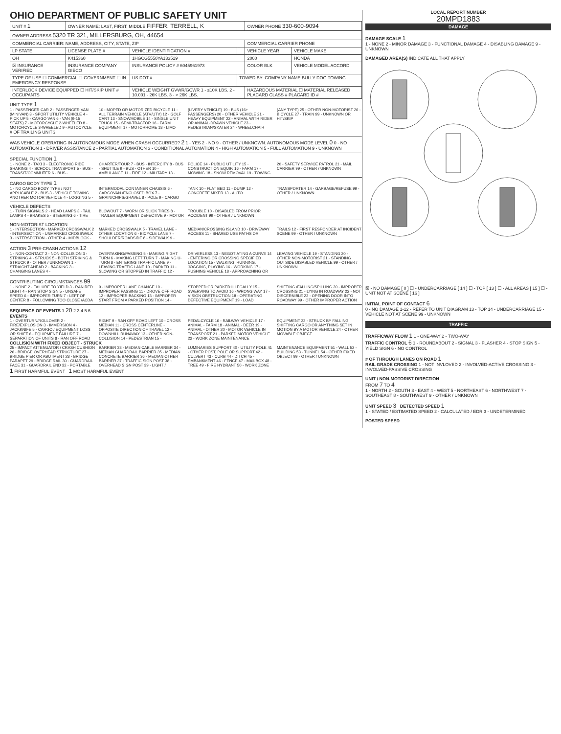OHIO DEPARTMENT OF PUBLIC SAFETY UNIT
| UNIT # 1 | OWNER NAME: LAST, FIRST, MIDDLE FIFFER, TERRELL, K | | | OWNER PHONE 330-600-9094 | |
| OWNER ADDRESS 5320 TR 321, MILLERSBURG, OH, 44654 | | | | | |
| COMMERCIAL CARRIER: NAME, ADDRESS, CITY, STATE, ZIP | | | | COMMERCIAL CARRIER PHONE | |
| LP STATE | LICENSE PLATE # | VEHICLE IDENTIFICATION # | | VEHICLE YEAR | VEHICLE MAKE |
| OH | K415360 | 1HGCG5550YA133519 | | 2000 | HONDA |
| ☒ INSURANCE VERIFIED | INSURANCE COMPANY GIECO | INSURANCE POLICY # 6045961973 | | COLOR BLK | VEHICLE MODEL ACCORD |
| TYPE OF USE ☐ COMMERCIAL ☐ GOVERNMENT ☐ IN EMERGENCY RESPONSE | | US DOT # | TOWED BY: COMPANY NAME BULLY DOG TOWING | | |
| INTERLOCK DEVICE EQUIPPED ☐ HIT/SKIP UNIT # OCCUPANTS | | VEHICLE WEIGHT GVWR/GCWR 1 - ≤10K LBS. 2 - 10.001 - 26K LBS. 3 - > 26K LBS. | | HAZARDOUS MATERIAL ☐ MATERIAL RELEASED PLACARD CLASS # PLACARD ID # | |
UNIT TYPE 1
1 - PASSENGER CAR 2 - PASSENGER VAN (MINIVAN) 3 - SPORT UTILITY VEHICLE 4 - PICK UP 5 - CARGO VAN 6 - VAN (9-15 SEATS) 7 - MOTORCYCLE 2-WHEELED 8 - MOTORCYCLE 3-WHEELED 9 - AUTOCYCLE 10 - MOPED OR MOTORIZED BICYCLE 11 - ALL TERRAIN VEHICLE (ATV/UTV) 12 - GOLF CART 13 - SNOWMOBILE 14 - SINGLE UNIT TRUCK 15 - SEMI-TRACTOR 16 - FARM EQUIPMENT 17 - MOTORHOME 18 - LIMO (LIVERY VEHICLE) 19 - BUS (16+ PASSENGERS) 20 - OTHER VEHICLE 21 - HEAVY EQUIPMENT 22 - ANIMAL WITH RIDER OR ANIMAL-DRAWN VEHICLE 23 - PEDESTRIAN/SKATER 24 - WHEELCHAIR (ANY TYPE) 25 - OTHER NON-MOTORIST 26 - BICYCLE 27 - TRAIN 99 - UNKNOWN OR HIT/SKIP
# OF TRAILING UNITS
WAS VEHICLE OPERATING IN AUTONOMOUS MODE WHEN CRASH OCCURRED? 2 1 - YES 2 - NO 9 - OTHER / UNKNOWN. AUTONOMOUS MODE LEVEL 0 0 - NO AUTOMATION 1 - DRIVER ASSISTANCE 2 - PARTIAL AUTOMATION 3 - CONDITIONAL AUTOMATION 4 - HIGH AUTOMATION 5 - FULL AUTOMATION 9 - UNKNOWN
SPECIAL FUNCTION 1
1 - NONE 2 - TAXI 3 - ELECTRONIC RIDE SHARING 4 - SCHOOL TRANSPORT 5 - BUS - TRANSIT/COMMUTER 6 - BUS - CHARTER/TOUR 7 - BUS - INTERCITY 8 - BUS - SHUTTLE 9 - BUS - OTHER 10 - AMBULANCE 11 - FIRE 12 - MILITARY 13 - POLICE 14 - PUBLIC UTILITY 15 - CONSTRUCTION EQUIP. 16 - FARM 17 - MOWING 18 - SNOW REMOVAL 19 - TOWING 20 - SAFETY SERVICE PATROL 21 - MAIL CARRIER 99 - OTHER / UNKNOWN
CARGO BODY TYPE 1
1 - NO CARGO BODY TYPE / NOT APPLICABLE 2 - BUS 3 - VEHICLE TOWING ANOTHER MOTOR VEHICLE 4 - LOGGING 5 - INTERMODAL CONTAINER CHASSIS 6 - CARGOVAN /ENCLOSED BOX 7 - GRAIN/CHIPS/GRAVEL 8 - POLE 9 - CARGO TANK 10 - FLAT BED 11 - DUMP 12 - CONCRETE MIXER 13 - AUTO TRANSPORTER 14 - GARBAGE/REFUSE 99 - OTHER / UNKNOWN
VEHICLE DEFECTS
1 - TURN SIGNALS 2 - HEAD LAMPS 3 - TAIL LAMPS 4 - BRAKES 5 - STEERING 6 - TIRE BLOWOUT 7 - WORN OR SLICK TIRES 8 - TRAILER EQUIPMENT DEFECTIVE 9 - MOTOR TROUBLE 10 - DISABLED FROM PRIOR ACCIDENT 99 - OTHER / UNKNOWN
NON-MOTORIST LOCATION
1 - INTERSECTION - MARKED CROSSWALK 2 - INTERSECTION - UNMARKED CROSSWALK 3 - INTERSECTION - OTHER 4 - MIDBLOCK - MARKED CROSSWALK 5 - TRAVEL LANE - OTHER LOCATION 6 - BICYCLE LANE 7 - SHOULDER/ROADSIDE 8 - SIDEWALK 9 - MEDIAN/CROSSING ISLAND 10 - DRIVEWAY ACCESS 11 - SHARED USE PATHS OR TRAILS 12 - FIRST RESPONDER AT INCIDENT SCENE 99 - OTHER / UNKNOWN
ACTION 3 PRE-CRASH ACTIONS 12
1 - NON-CONTACT 2 - NON-COLLISION 3 - STRIKING 4 - STRUCK 5 - BOTH STRIKING & STRUCK 9 - OTHER / UNKNOWN 1 - STRAIGHT AHEAD 2 - BACKING 3 - CHANGING LANES 4 - OVERTAKING/PASSING 5 - MAKING RIGHT TURN 6 - MAKING LEFT TURN 7 - MAKING U-TURN 8 - ENTERING TRAFFIC LANE 9 - LEAVING TRAFFIC LANE 10 - PARKED 11 - SLOWING OR STOPPED IN TRAFFIC 12 - DRIVERLESS 13 - NEGOTIATING A CURVE 14 - ENTERING OR CROSSING SPECIFIED LOCATION 15 - WALKING, RUNNING, JOGGING, PLAYING 16 - WORKING 17 - PUSHING VEHICLE 18 - APPROACHING OR LEAVING VEHICLE 19 - STANDING 20 - OTHER NON-MOTORIST 21 - STANDING OUTSIDE DISABLED VEHICLE 99 - OTHER / UNKNOWN
CONTRIBUTING CIRCUMSTANCES 99
1 - NONE 2 - FAILURE TO YIELD 3 - RAN RED LIGHT 4 - RAN STOP SIGN 5 - UNSAFE SPEED 6 - IMPROPER TURN 7 - LEFT OF CENTER 8 - FOLLOWING TOO CLOSE /ACDA 9 - IMPROPER LANE CHANGE 10 - IMPROPER PASSING 11 - DROVE OFF ROAD 12 - IMPROPER BACKING 13 - IMPROPER START FROM A PARKED POSITION 14 - STOPPED OR PARKED ILLEGALLY 15 - SWERVING TO AVOID 16 - WRONG WAY 17 - VISION OBSTRUCTION 18 - OPERATING DEFECTIVE EQUIPMENT 19 - LOAD SHIFTING /FALLING/SPILLING 20 - IMPROPER CROSSING 21 - LYING IN ROADWAY 22 - NOT DISCERNIBLE 23 - OPENING DOOR INTO ROADWAY 99 - OTHER IMPROPER ACTION
SEQUENCE OF EVENTS 1 20 2 3 4 5 6
EVENTS
1 - OVERTURN/ROLLOVER 2 - FIRE/EXPLOSION 3 - IMMERSION 4 - JACKKNIFE 5 - CARGO / EQUIPMENT LOSS OR SHIFT 6 - EQUIPMENT FAILURE 7 - SEPARATION OF UNITS 8 - RAN OFF ROAD RIGHT 9 - RAN OFF ROAD LEFT 10 - CROSS MEDIAN 11 - CROSS CENTERLINE - OPPOSITE DIRECTION OF TRAVEL 12 - DOWNHILL RUNAWAY 13 - OTHER NON-COLLISION 14 - PEDESTRIAN 15 - PEDALCYCLE 16 - RAILWAY VEHICLE 17 - ANIMAL - FARM 18 - ANIMAL - DEER 19 - ANIMAL - OTHER 20 - MOTOR VEHICLE IN TRANSPORT 21 - PARKED MOTOR VEHICLE 22 - WORK ZONE MAINTENANCE EQUIPMENT 23 - STRUCK BY FALLING, SHIFTING CARGO OR ANYTHING SET IN MOTION BY A MOTOR VEHICLE 24 - OTHER MOVABLE OBJECT
COLLISION WITH FIXED OBJECT - STRUCK
25 - IMPACT ATTENUATOR / CRASH CUSHION 26 - BRIDGE OVERHEAD STRUCTURE 27 - BRIDGE PIER OR ABUTMENT 28 - BRIDGE PARAPET 29 - BRIDGE RAIL 30 - GUARDRAIL FACE 31 - GUARDRAIL END 32 - PORTABLE BARRIER 33 - MEDIAN CABLE BARRIER 34 - MEDIAN GUARDRAIL BARRIER 35 - MEDIAN CONCRETE BARRIER 36 - MEDIAN OTHER BARRIER 37 - TRAFFIC SIGN POST 38 - OVERHEAD SIGN POST 39 - LIGHT / LUMINARIES SUPPORT 40 - UTILITY POLE 41 - OTHER POST, POLE OR SUPPORT 42 - CULVERT 43 - CURB 44 - DITCH 45 - EMBANKMENT 46 - FENCE 47 - MAILBOX 48 - TREE 49 - FIRE HYDRANT 50 - WORK ZONE MAINTENANCE EQUIPMENT 51 - WALL 52 - BUILDING 53 - TUNNEL 54 - OTHER FIXED OBJECT 99 - OTHER / UNKNOWN
1 FIRST HARMFUL EVENT 1 MOST HARMFUL EVENT
LOCAL REPORT NUMBER
20MPD1883
DAMAGE
DAMAGE SCALE 1
1 - NONE 2 - MINOR DAMAGE 3 - FUNCTIONAL DAMAGE 4 - DISABLING DAMAGE 9 - UNKNOWN
DAMAGED AREA(S) INDICATE ALL THAT APPLY
☒ - NO DAMAGE [ 0 ] ☐ - UNDERCARRIAGE [ 14 ] ☐ - TOP [ 13 ] ☐ - ALL AREAS [ 15 ] ☐ - UNIT NOT AT SCENE [ 16 ]
INITIAL POINT OF CONTACT 6
0 - NO DAMAGE 1-12 - REFER TO UNIT DIAGRAM 13 - TOP 14 - UNDERCARRIAGE 15 - VEHICLE NOT AT SCENE 99 - UNKNOWN
TRAFFIC
TRAFFICWAY FLOW 1 1 - ONE-WAY 2 - TWO-WAY
TRAFFIC CONTROL 6 1 - ROUNDABOUT 2 - SIGNAL 3 - FLASHER 4 - STOP SIGN 5 - YIELD SIGN 6 - NO CONTROL
# OF THROUGH LANES ON ROAD 1
RAIL GRADE CROSSING 1 - NOT INVLOVED 2 - INVOLVED-ACTIVE CROSSING 3 - INVOLVED-PASSIVE CROSSING
UNIT / NON-MOTORIST DIRECTION
FROM 7 TO 4
1 - NORTH 2 - SOUTH 3 - EAST 4 - WEST 5 - NORTHEAST 6 - NORTHWEST 7 - SOUTHEAST 8 - SOUTHWEST 9 - OTHER / UNKNOWN
UNIT SPEED 3 DETECTED SPEED 1
1 - STATED / ESTIMATED SPEED 2 - CALCULATED / EDR 3 - UNDETERMINED
POSTED SPEED